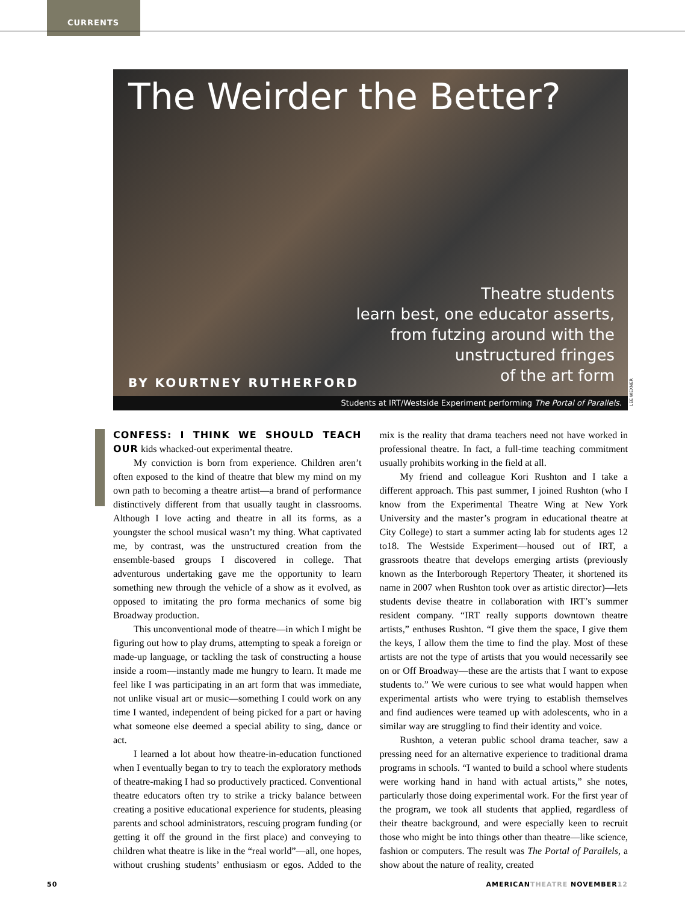CURRENTS
The Weirder the Better?
Theatre students
learn best, one educator asserts,
from futzing around with the
unstructured fringes
of the art form
BY KOURTNEY RUTHERFORD
Students at IRT/Westside Experiment performing The Portal of Parallels.
LEE WEXNER
CONFESS: I THINK WE SHOULD TEACH OUR kids whacked-out experimental theatre.
My conviction is born from experience. Children aren’t often exposed to the kind of theatre that blew my mind on my own path to becoming a theatre artist—a brand of performance distinctively different from that usually taught in classrooms. Although I love acting and theatre in all its forms, as a youngster the school musical wasn’t my thing. What captivated me, by contrast, was the unstructured creation from the ensemble-based groups I discovered in college. That adventurous undertaking gave me the opportunity to learn something new through the vehicle of a show as it evolved, as opposed to imitating the pro forma mechanics of some big Broadway production.
This unconventional mode of theatre—in which I might be figuring out how to play drums, attempting to speak a foreign or made-up language, or tackling the task of constructing a house inside a room—instantly made me hungry to learn. It made me feel like I was participating in an art form that was immediate, not unlike visual art or music—something I could work on any time I wanted, independent of being picked for a part or having what someone else deemed a special ability to sing, dance or act.
I learned a lot about how theatre-in-education functioned when I eventually began to try to teach the exploratory methods of theatre-making I had so productively practiced. Conventional theatre educators often try to strike a tricky balance between creating a positive educational experience for students, pleasing parents and school administrators, rescuing program funding (or getting it off the ground in the first place) and conveying to children what theatre is like in the “real world”—all, one hopes, without crushing students’ enthusiasm or egos. Added to the mix is the reality that drama teachers need not have worked in professional theatre. In fact, a full-time teaching commitment usually prohibits working in the field at all.
My friend and colleague Kori Rushton and I take a different approach. This past summer, I joined Rushton (who I know from the Experimental Theatre Wing at New York University and the master’s program in educational theatre at City College) to start a summer acting lab for students ages 12 to18. The Westside Experiment—housed out of IRT, a grassroots theatre that develops emerging artists (previously known as the Interborough Repertory Theater, it shortened its name in 2007 when Rushton took over as artistic director)—lets students devise theatre in collaboration with IRT’s summer resident company. “IRT really supports downtown theatre artists,” enthuses Rushton. “I give them the space, I give them the keys, I allow them the time to find the play. Most of these artists are not the type of artists that you would necessarily see on or Off Broadway—these are the artists that I want to expose students to.” We were curious to see what would happen when experimental artists who were trying to establish themselves and find audiences were teamed up with adolescents, who in a similar way are struggling to find their identity and voice.
Rushton, a veteran public school drama teacher, saw a pressing need for an alternative experience to traditional drama programs in schools. “I wanted to build a school where students were working hand in hand with actual artists,” she notes, particularly those doing experimental work. For the first year of the program, we took all students that applied, regardless of their theatre background, and were especially keen to recruit those who might be into things other than theatre—like science, fashion or computers. The result was The Portal of Parallels, a show about the nature of reality, created
50 AMERICANTHEATRE NOVEMBER12